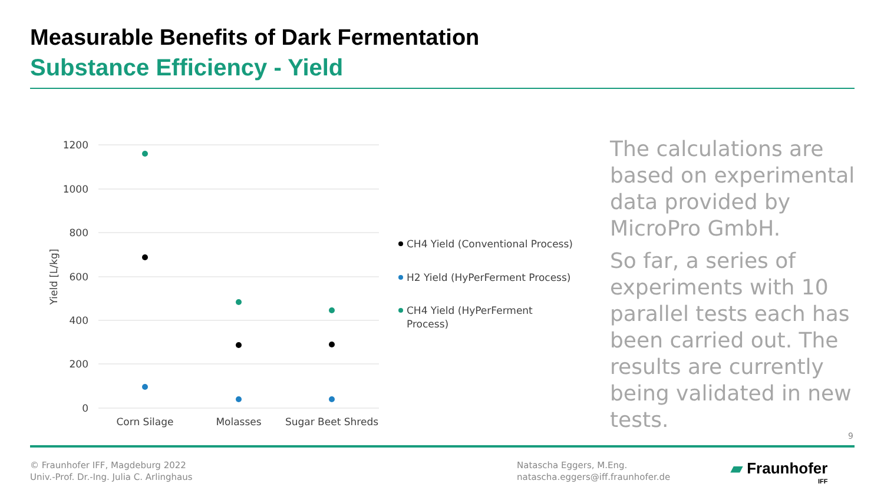Measurable Benefits of Dark Fermentation
Substance Efficiency - Yield
1200
1000
800
600
400
200
0
Yield [L/kg]
Corn Silage
Molasses
Sugar Beet Shreds
CH4 Yield (Conventional Process)
H2 Yield (HyPerFerment Process)
CH4 Yield (HyPerFerment
Process)
The calculations are based on experimental data provided by MicroPro GmbH.
So far, a series of experiments with 10 parallel tests each has been carried out. The results are currently being validated in new tests.
9
© Fraunhofer IFF, Magdeburg 2022
Univ.-Prof. Dr.-Ing. Julia C. Arlinghaus
Natascha Eggers, M.Eng.
natascha.eggers@iff.fraunhofer.de
▰ Fraunhofer
IFF